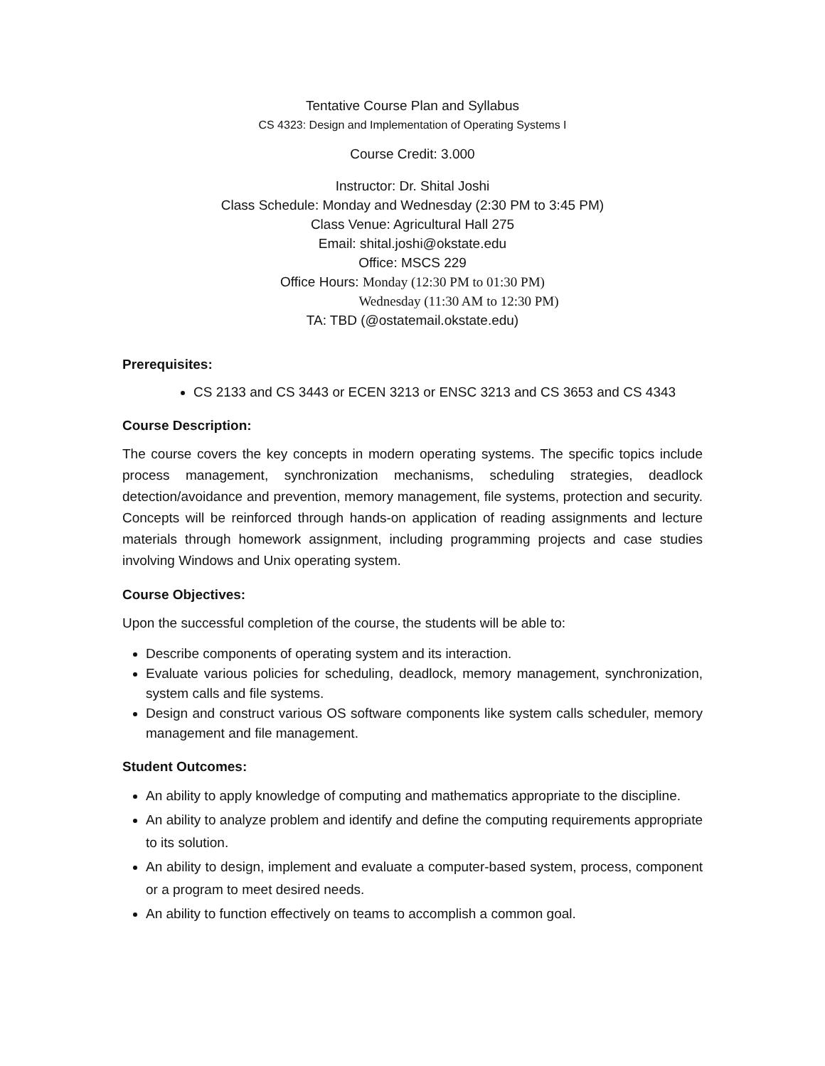Tentative Course Plan and Syllabus
CS 4323: Design and Implementation of Operating Systems I
Course Credit: 3.000
Instructor: Dr. Shital Joshi
Class Schedule: Monday and Wednesday (2:30 PM to 3:45 PM)
Class Venue: Agricultural Hall 275
Email: shital.joshi@okstate.edu
Office: MSCS 229
Office Hours: Monday (12:30 PM to 01:30 PM)
Wednesday (11:30 AM to 12:30 PM)
TA: TBD (@ostatemail.okstate.edu)
Prerequisites:
CS 2133 and CS 3443 or ECEN 3213 or ENSC 3213 and CS 3653 and CS 4343
Course Description:
The course covers the key concepts in modern operating systems. The specific topics include process management, synchronization mechanisms, scheduling strategies, deadlock detection/avoidance and prevention, memory management, file systems, protection and security. Concepts will be reinforced through hands-on application of reading assignments and lecture materials through homework assignment, including programming projects and case studies involving Windows and Unix operating system.
Course Objectives:
Upon the successful completion of the course, the students will be able to:
Describe components of operating system and its interaction.
Evaluate various policies for scheduling, deadlock, memory management, synchronization, system calls and file systems.
Design and construct various OS software components like system calls scheduler, memory management and file management.
Student Outcomes:
An ability to apply knowledge of computing and mathematics appropriate to the discipline.
An ability to analyze problem and identify and define the computing requirements appropriate to its solution.
An ability to design, implement and evaluate a computer-based system, process, component or a program to meet desired needs.
An ability to function effectively on teams to accomplish a common goal.